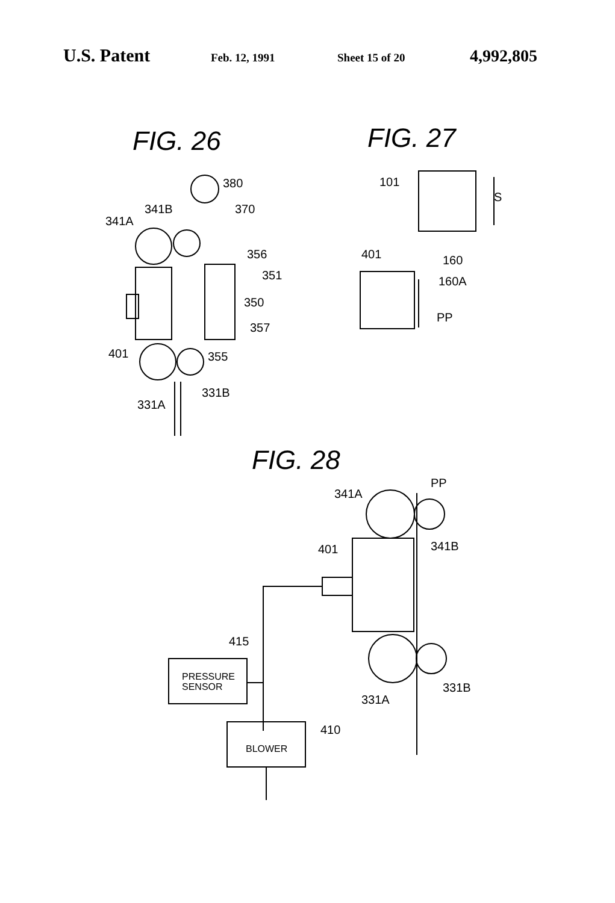U.S. Patent Feb. 12, 1991 Sheet 15 of 20 4,992,805
FIG. 26
FIG. 27
FIG. 28
380
370
341B
341A
356
351
350
357
401
355
331B
331A
101
S
401
160
160A
PP
PP
341A
341B
401
415
331B
331A
410
PRESSURE
SENSOR
BLOWER